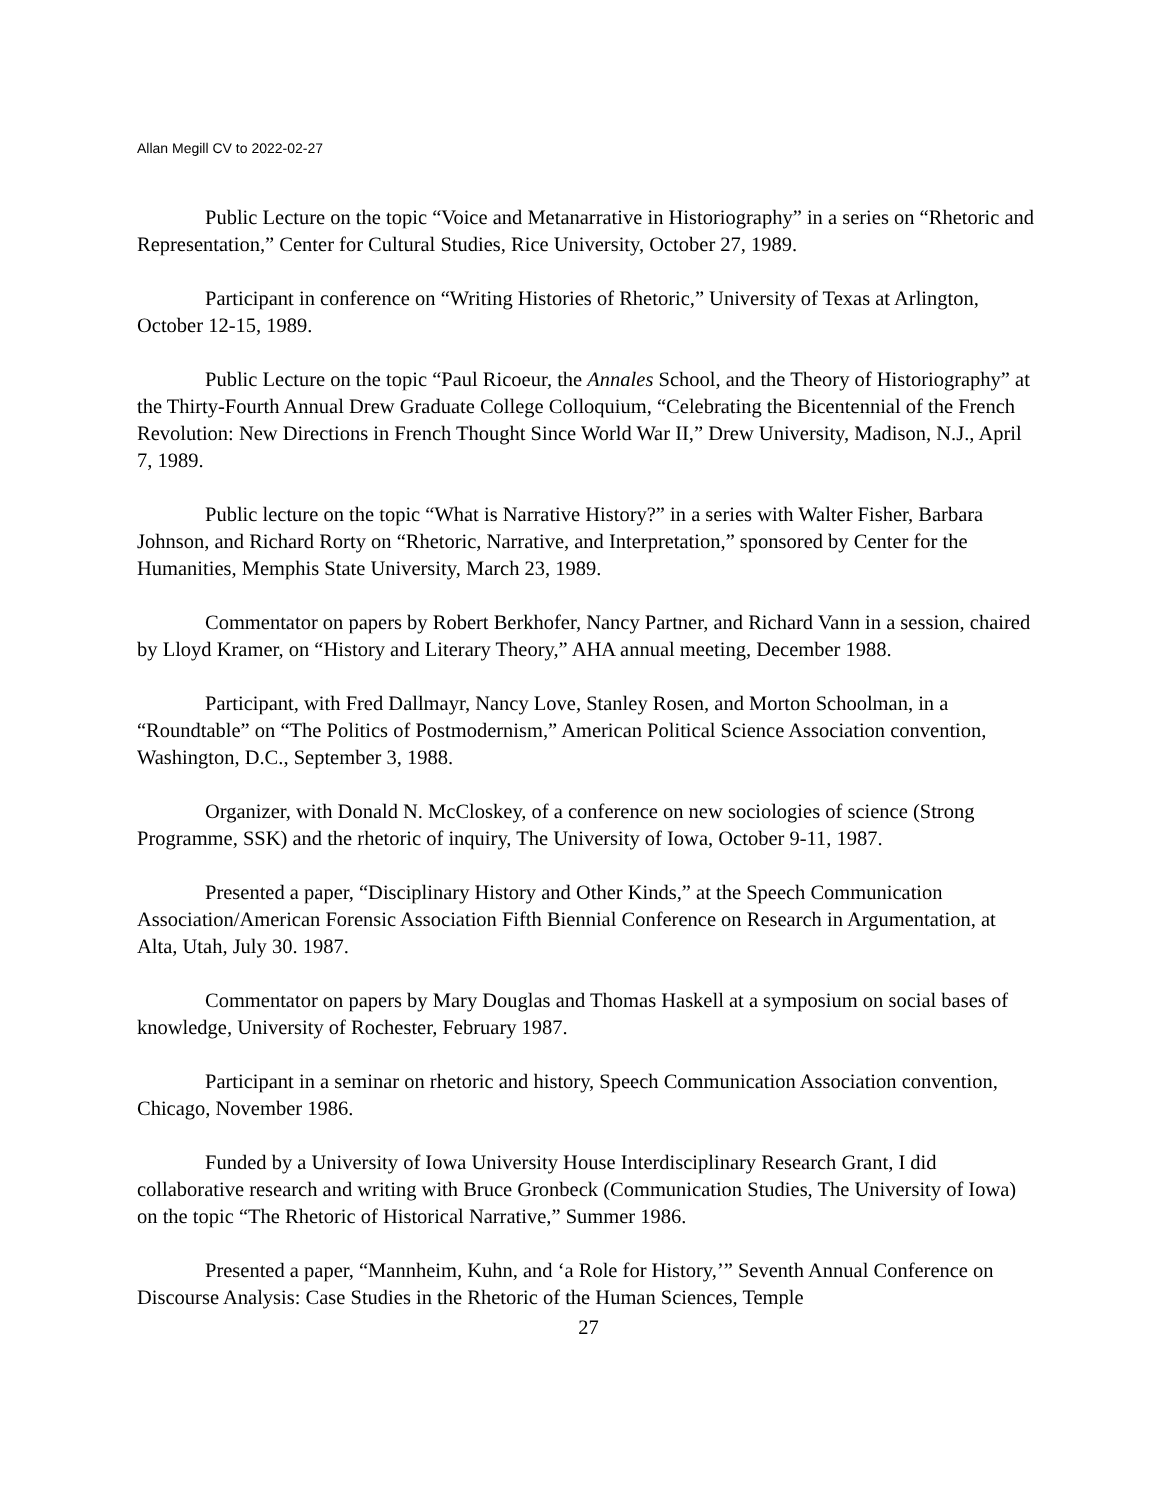Allan Megill CV to 2022-02-27
Public Lecture on the topic “Voice and Metanarrative in Historiography” in a series on “Rhetoric and Representation,” Center for Cultural Studies, Rice University, October 27, 1989.
Participant in conference on “Writing Histories of Rhetoric,” University of Texas at Arlington, October 12-15, 1989.
Public Lecture on the topic “Paul Ricoeur, the Annales School, and the Theory of Historiography” at the Thirty-Fourth Annual Drew Graduate College Colloquium, “Celebrating the Bicentennial of the French Revolution: New Directions in French Thought Since World War II,” Drew University, Madison, N.J., April 7, 1989.
Public lecture on the topic “What is Narrative History?” in a series with Walter Fisher, Barbara Johnson, and Richard Rorty on “Rhetoric, Narrative, and Interpretation,” sponsored by Center for the Humanities, Memphis State University, March 23, 1989.
Commentator on papers by Robert Berkhofer, Nancy Partner, and Richard Vann in a session, chaired by Lloyd Kramer, on “History and Literary Theory,” AHA annual meeting, December 1988.
Participant, with Fred Dallmayr, Nancy Love, Stanley Rosen, and Morton Schoolman, in a “Roundtable” on “The Politics of Postmodernism,” American Political Science Association convention, Washington, D.C., September 3, 1988.
Organizer, with Donald N. McCloskey, of a conference on new sociologies of science (Strong Programme, SSK) and the rhetoric of inquiry, The University of Iowa, October 9-11, 1987.
Presented a paper, “Disciplinary History and Other Kinds,” at the Speech Communication Association/American Forensic Association Fifth Biennial Conference on Research in Argumentation, at Alta, Utah, July 30. 1987.
Commentator on papers by Mary Douglas and Thomas Haskell at a symposium on social bases of knowledge, University of Rochester, February 1987.
Participant in a seminar on rhetoric and history, Speech Communication Association convention, Chicago, November 1986.
Funded by a University of Iowa University House Interdisciplinary Research Grant, I did collaborative research and writing with Bruce Gronbeck (Communication Studies, The University of Iowa) on the topic “The Rhetoric of Historical Narrative,” Summer 1986.
Presented a paper, “Mannheim, Kuhn, and ‘a Role for History,’” Seventh Annual Conference on Discourse Analysis: Case Studies in the Rhetoric of the Human Sciences, Temple
27